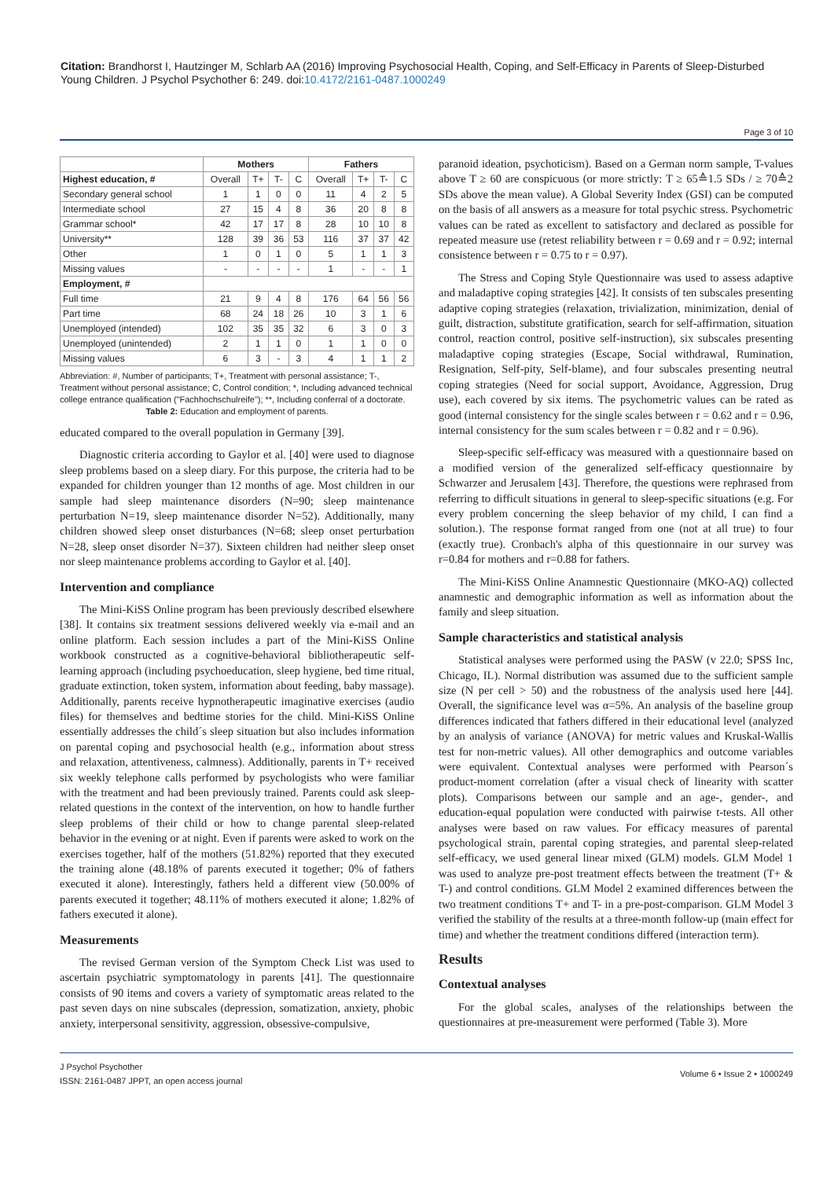Citation: Brandhorst I, Hautzinger M, Schlarb AA (2016) Improving Psychosocial Health, Coping, and Self-Efficacy in Parents of Sleep-Disturbed Young Children. J Psychol Psychother 6: 249. doi:10.4172/2161-0487.1000249
Page 3 of 10
| | Mothers | | | | Fathers | | | |
| --- | --- | --- | --- | --- | --- | --- | --- | --- |
| Highest education, # | Overall | T+ | T- | C | Overall | T+ | T- | C |
| Secondary general school | 1 | 1 | 0 | 0 | 11 | 4 | 2 | 5 |
| Intermediate school | 27 | 15 | 4 | 8 | 36 | 20 | 8 | 8 |
| Grammar school* | 42 | 17 | 17 | 8 | 28 | 10 | 10 | 8 |
| University** | 128 | 39 | 36 | 53 | 116 | 37 | 37 | 42 |
| Other | 1 | 0 | 1 | 0 | 5 | 1 | 1 | 3 |
| Missing values | - | - | - | - | 1 | - | - | 1 |
| Employment, # | | | | | | | | |
| Full time | 21 | 9 | 4 | 8 | 176 | 64 | 56 | 56 |
| Part time | 68 | 24 | 18 | 26 | 10 | 3 | 1 | 6 |
| Unemployed (intended) | 102 | 35 | 35 | 32 | 6 | 3 | 0 | 3 |
| Unemployed (unintended) | 2 | 1 | 1 | 0 | 1 | 1 | 0 | 0 |
| Missing values | 6 | 3 | - | 3 | 4 | 1 | 1 | 2 |
Abbreviation: #, Number of participants; T+, Treatment with personal assistance; T-, Treatment without personal assistance; C, Control condition; *, Including advanced technical college entrance qualification ("Fachhochschulreife"); **, Including conferral of a doctorate.
Table 2: Education and employment of parents.
educated compared to the overall population in Germany [39].
Diagnostic criteria according to Gaylor et al. [40] were used to diagnose sleep problems based on a sleep diary. For this purpose, the criteria had to be expanded for children younger than 12 months of age. Most children in our sample had sleep maintenance disorders (N=90; sleep maintenance perturbation N=19, sleep maintenance disorder N=52). Additionally, many children showed sleep onset disturbances (N=68; sleep onset perturbation N=28, sleep onset disorder N=37). Sixteen children had neither sleep onset nor sleep maintenance problems according to Gaylor et al. [40].
Intervention and compliance
The Mini-KiSS Online program has been previously described elsewhere [38]. It contains six treatment sessions delivered weekly via e-mail and an online platform. Each session includes a part of the Mini-KiSS Online workbook constructed as a cognitive-behavioral bibliotherapeutic self-learning approach (including psychoeducation, sleep hygiene, bed time ritual, graduate extinction, token system, information about feeding, baby massage). Additionally, parents receive hypnotherapeutic imaginative exercises (audio files) for themselves and bedtime stories for the child. Mini-KiSS Online essentially addresses the child´s sleep situation but also includes information on parental coping and psychosocial health (e.g., information about stress and relaxation, attentiveness, calmness). Additionally, parents in T+ received six weekly telephone calls performed by psychologists who were familiar with the treatment and had been previously trained. Parents could ask sleep-related questions in the context of the intervention, on how to handle further sleep problems of their child or how to change parental sleep-related behavior in the evening or at night. Even if parents were asked to work on the exercises together, half of the mothers (51.82%) reported that they executed the training alone (48.18% of parents executed it together; 0% of fathers executed it alone). Interestingly, fathers held a different view (50.00% of parents executed it together; 48.11% of mothers executed it alone; 1.82% of fathers executed it alone).
Measurements
The revised German version of the Symptom Check List was used to ascertain psychiatric symptomatology in parents [41]. The questionnaire consists of 90 items and covers a variety of symptomatic areas related to the past seven days on nine subscales (depression, somatization, anxiety, phobic anxiety, interpersonal sensitivity, aggression, obsessive-compulsive,
paranoid ideation, psychoticism). Based on a German norm sample, T-values above T ≥ 60 are conspicuous (or more strictly: T ≥ 65≙1.5 SDs / ≥ 70≙2 SDs above the mean value). A Global Severity Index (GSI) can be computed on the basis of all answers as a measure for total psychic stress. Psychometric values can be rated as excellent to satisfactory and declared as possible for repeated measure use (retest reliability between r = 0.69 and r = 0.92; internal consistence between r = 0.75 to r = 0.97).
The Stress and Coping Style Questionnaire was used to assess adaptive and maladaptive coping strategies [42]. It consists of ten subscales presenting adaptive coping strategies (relaxation, trivialization, minimization, denial of guilt, distraction, substitute gratification, search for self-affirmation, situation control, reaction control, positive self-instruction), six subscales presenting maladaptive coping strategies (Escape, Social withdrawal, Rumination, Resignation, Self-pity, Self-blame), and four subscales presenting neutral coping strategies (Need for social support, Avoidance, Aggression, Drug use), each covered by six items. The psychometric values can be rated as good (internal consistency for the single scales between r = 0.62 and r = 0.96, internal consistency for the sum scales between r = 0.82 and r = 0.96).
Sleep-specific self-efficacy was measured with a questionnaire based on a modified version of the generalized self-efficacy questionnaire by Schwarzer and Jerusalem [43]. Therefore, the questions were rephrased from referring to difficult situations in general to sleep-specific situations (e.g. For every problem concerning the sleep behavior of my child, I can find a solution.). The response format ranged from one (not at all true) to four (exactly true). Cronbach's alpha of this questionnaire in our survey was r=0.84 for mothers and r=0.88 for fathers.
The Mini-KiSS Online Anamnestic Questionnaire (MKO-AQ) collected anamnestic and demographic information as well as information about the family and sleep situation.
Sample characteristics and statistical analysis
Statistical analyses were performed using the PASW (v 22.0; SPSS Inc, Chicago, IL). Normal distribution was assumed due to the sufficient sample size (N per cell > 50) and the robustness of the analysis used here [44]. Overall, the significance level was α=5%. An analysis of the baseline group differences indicated that fathers differed in their educational level (analyzed by an analysis of variance (ANOVA) for metric values and Kruskal-Wallis test for non-metric values). All other demographics and outcome variables were equivalent. Contextual analyses were performed with Pearson´s product-moment correlation (after a visual check of linearity with scatter plots). Comparisons between our sample and an age-, gender-, and education-equal population were conducted with pairwise t-tests. All other analyses were based on raw values. For efficacy measures of parental psychological strain, parental coping strategies, and parental sleep-related self-efficacy, we used general linear mixed (GLM) models. GLM Model 1 was used to analyze pre-post treatment effects between the treatment (T+ & T-) and control conditions. GLM Model 2 examined differences between the two treatment conditions T+ and T- in a pre-post-comparison. GLM Model 3 verified the stability of the results at a three-month follow-up (main effect for time) and whether the treatment conditions differed (interaction term).
Results
Contextual analyses
For the global scales, analyses of the relationships between the questionnaires at pre-measurement were performed (Table 3). More
J Psychol Psychother
ISSN: 2161-0487 JPPT, an open access journal
Volume 6 • Issue 2 • 1000249